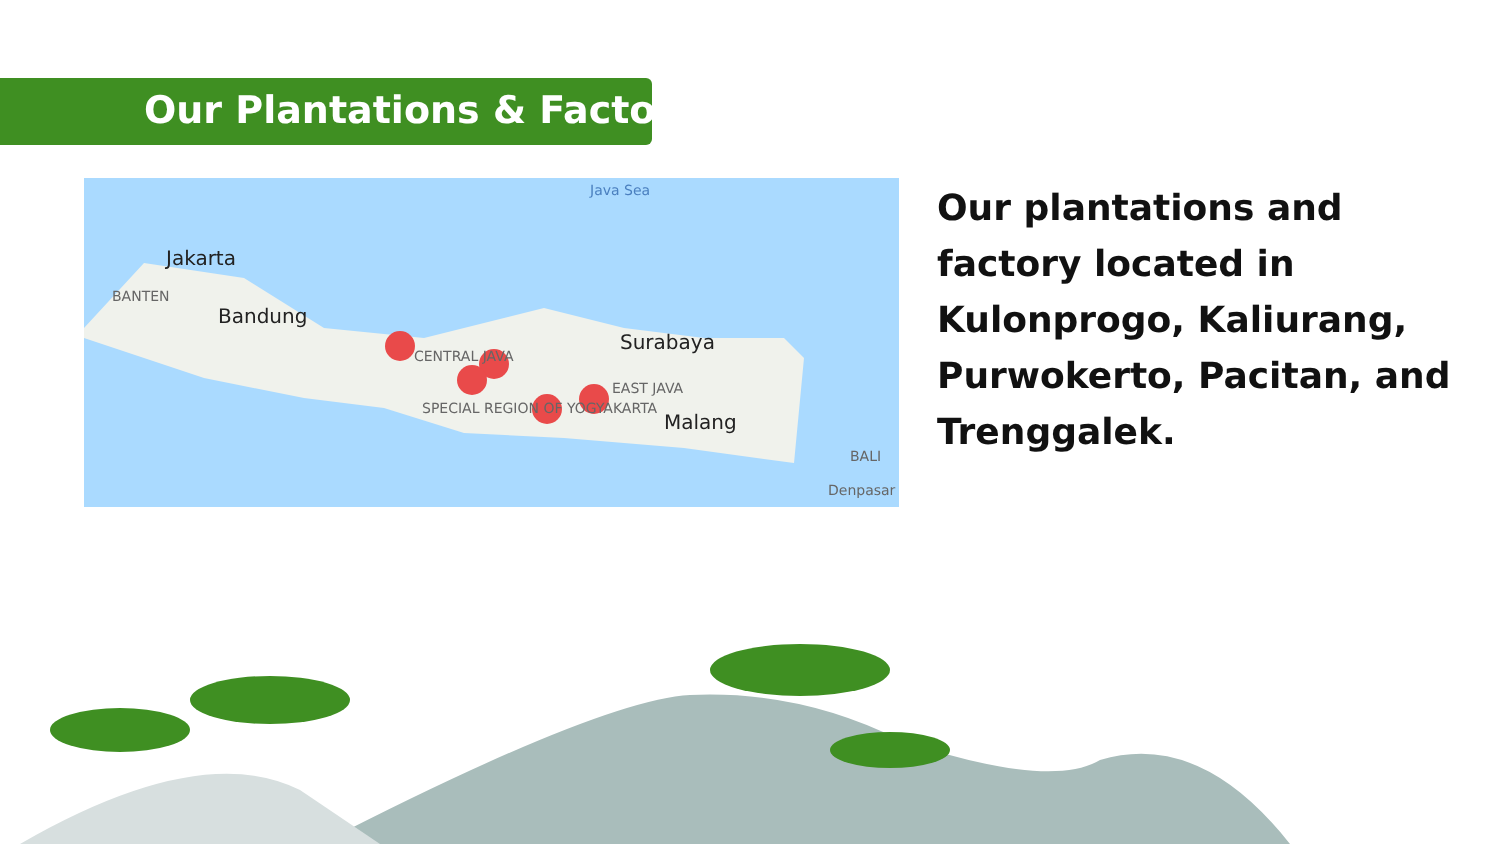Our Plantations & Factory
Java Sea
Jakarta
BANTEN
Bandung
CENTRAL JAVA
Surabaya
EAST JAVA
SPECIAL REGION OF YOGYAKARTA
Malang
BALI
Denpasar
Our plantations and factory located in Kulonprogo, Kaliurang, Purwokerto, Pacitan, and Trenggalek.